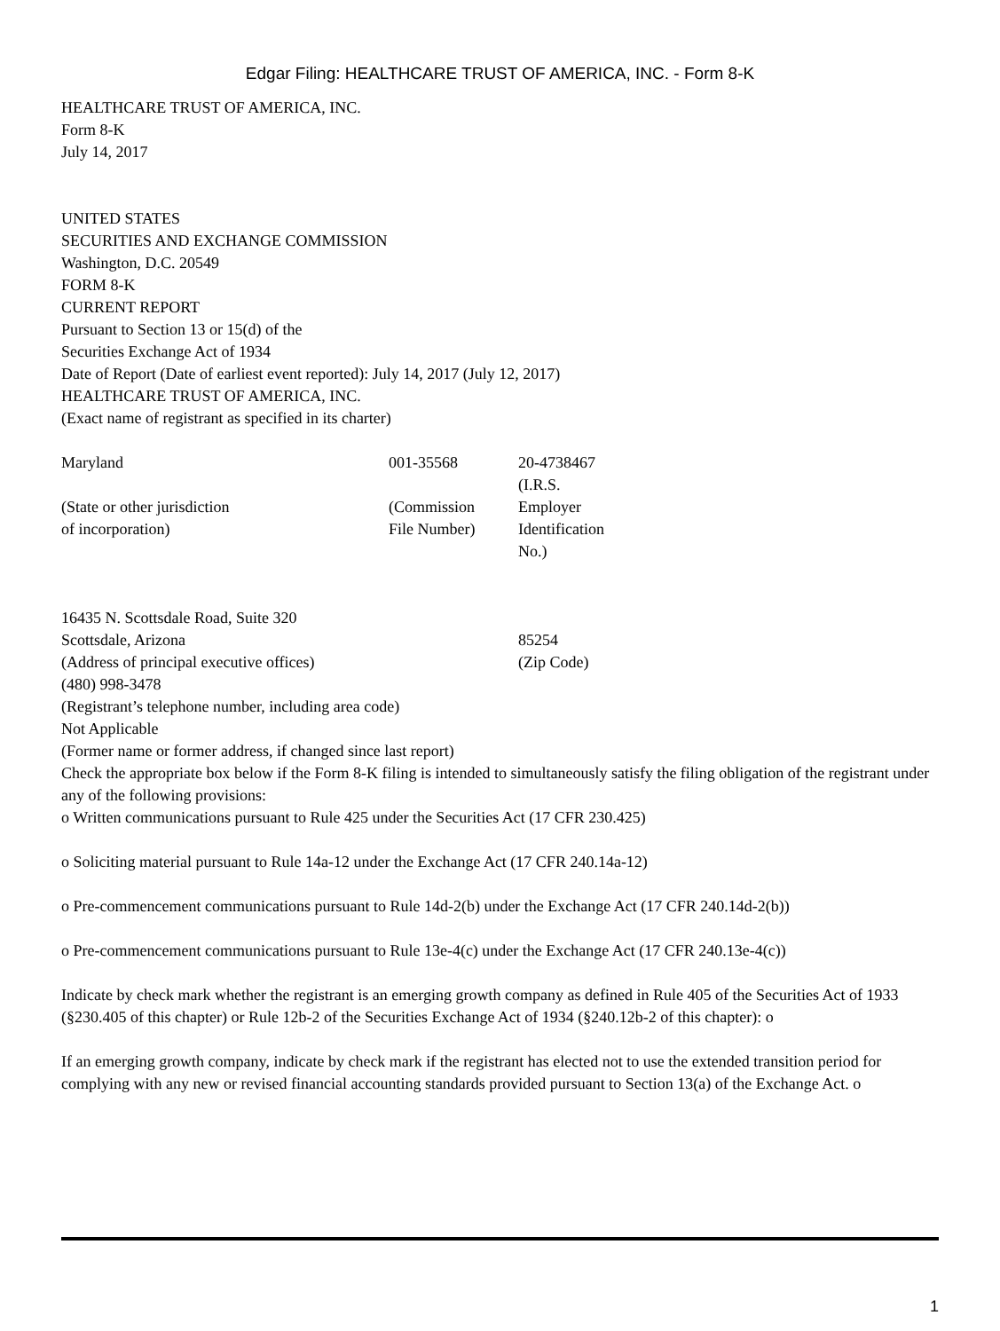Edgar Filing: HEALTHCARE TRUST OF AMERICA, INC. - Form 8-K
HEALTHCARE TRUST OF AMERICA, INC.
Form 8-K
July 14, 2017
UNITED STATES
SECURITIES AND EXCHANGE COMMISSION
Washington, D.C. 20549
FORM 8-K
CURRENT REPORT
Pursuant to Section 13 or 15(d) of the
Securities Exchange Act of 1934
Date of Report (Date of earliest event reported): July 14, 2017 (July 12, 2017)
HEALTHCARE TRUST OF AMERICA, INC.
(Exact name of registrant as specified in its charter)
| Maryland | 001-35568 | 20-4738467 |
| (State or other jurisdiction of incorporation) | (Commission File Number) | (I.R.S. Employer Identification No.) |
| 16435 N. Scottsdale Road, Suite 320 | |
| Scottsdale, Arizona | 85254 |
| (Address of principal executive offices) | (Zip Code) |
(480) 998-3478
(Registrant’s telephone number, including area code)
Not Applicable
(Former name or former address, if changed since last report)
Check the appropriate box below if the Form 8-K filing is intended to simultaneously satisfy the filing obligation of the registrant under any of the following provisions:
o Written communications pursuant to Rule 425 under the Securities Act (17 CFR 230.425)
o Soliciting material pursuant to Rule 14a-12 under the Exchange Act (17 CFR 240.14a-12)
o Pre-commencement communications pursuant to Rule 14d-2(b) under the Exchange Act (17 CFR 240.14d-2(b))
o Pre-commencement communications pursuant to Rule 13e-4(c) under the Exchange Act (17 CFR 240.13e-4(c))
Indicate by check mark whether the registrant is an emerging growth company as defined in Rule 405 of the Securities Act of 1933 (§230.405 of this chapter) or Rule 12b-2 of the Securities Exchange Act of 1934 (§240.12b-2 of this chapter): o
If an emerging growth company, indicate by check mark if the registrant has elected not to use the extended transition period for complying with any new or revised financial accounting standards provided pursuant to Section 13(a) of the Exchange Act. o
1